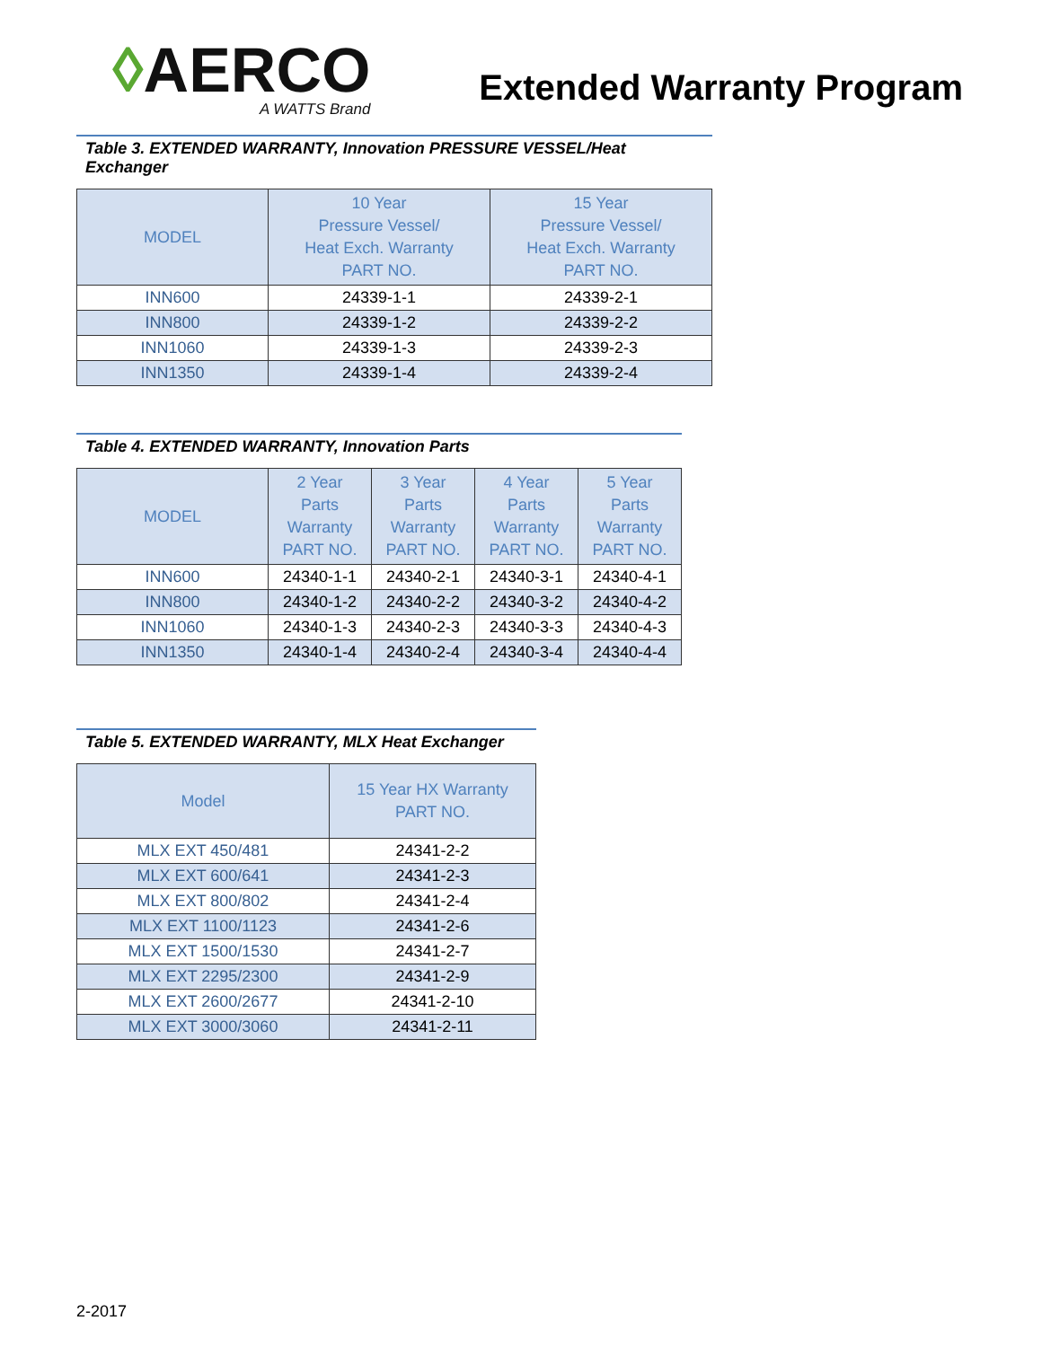◊AERCO
A WATTS Brand
Extended Warranty Program
Table 3. EXTENDED WARRANTY, Innovation PRESSURE VESSEL/Heat Exchanger
| MODEL | 10 Year Pressure Vessel/ Heat Exch. Warranty PART NO. | 15 Year Pressure Vessel/ Heat Exch. Warranty PART NO. |
| --- | --- | --- |
| INN600 | 24339-1-1 | 24339-2-1 |
| INN800 | 24339-1-2 | 24339-2-2 |
| INN1060 | 24339-1-3 | 24339-2-3 |
| INN1350 | 24339-1-4 | 24339-2-4 |
Table 4. EXTENDED WARRANTY, Innovation Parts
| MODEL | 2 Year Parts Warranty PART NO. | 3 Year Parts Warranty PART NO. | 4 Year Parts Warranty PART NO. | 5 Year Parts Warranty PART NO. |
| --- | --- | --- | --- | --- |
| INN600 | 24340-1-1 | 24340-2-1 | 24340-3-1 | 24340-4-1 |
| INN800 | 24340-1-2 | 24340-2-2 | 24340-3-2 | 24340-4-2 |
| INN1060 | 24340-1-3 | 24340-2-3 | 24340-3-3 | 24340-4-3 |
| INN1350 | 24340-1-4 | 24340-2-4 | 24340-3-4 | 24340-4-4 |
Table 5. EXTENDED WARRANTY, MLX Heat Exchanger
| Model | 15 Year HX Warranty PART NO. |
| --- | --- |
| MLX EXT 450/481 | 24341-2-2 |
| MLX EXT 600/641 | 24341-2-3 |
| MLX EXT 800/802 | 24341-2-4 |
| MLX EXT 1100/1123 | 24341-2-6 |
| MLX EXT 1500/1530 | 24341-2-7 |
| MLX EXT 2295/2300 | 24341-2-9 |
| MLX EXT 2600/2677 | 24341-2-10 |
| MLX EXT 3000/3060 | 24341-2-11 |
2-2017